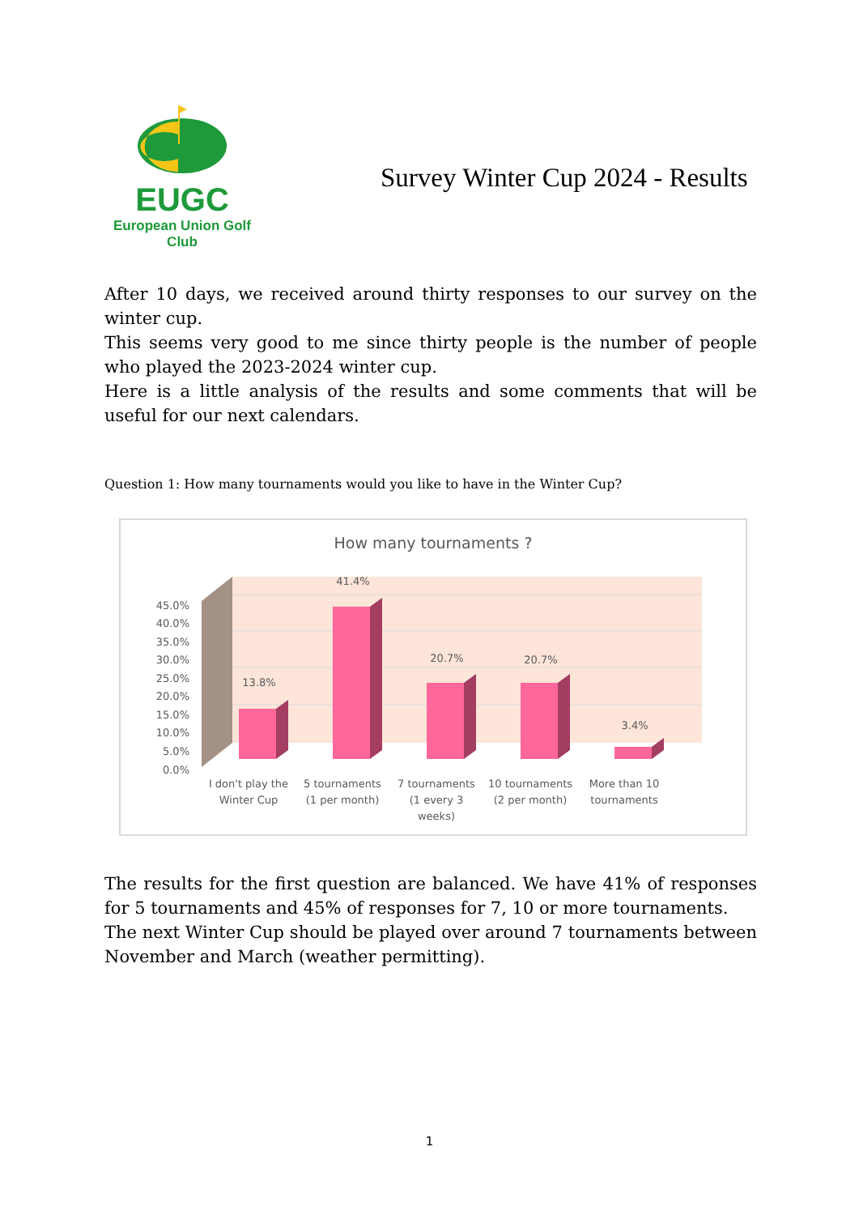EUGC
European Union Golf Club
Survey Winter Cup 2024 - Results
After 10 days, we received around thirty responses to our survey on the winter cup.
This seems very good to me since thirty people is the number of people who played the 2023-2024 winter cup.
Here is a little analysis of the results and some comments that will be useful for our next calendars.
Question 1: How many tournaments would you like to have in the Winter Cup?
How many tournaments ?
45.0%
40.0%
35.0%
30.0%
25.0%
20.0%
15.0%
10.0%
5.0%
0.0%
13.8%
41.4%
20.7%
20.7%
3.4%
I don't play the
Winter Cup
5 tournaments
(1 per month)
7 tournaments
(1 every 3
weeks)
10 tournaments
(2 per month)
More than 10
tournaments
The results for the first question are balanced. We have 41% of responses for 5 tournaments and 45% of responses for 7, 10 or more tournaments.
The next Winter Cup should be played over around 7 tournaments between November and March (weather permitting).
1